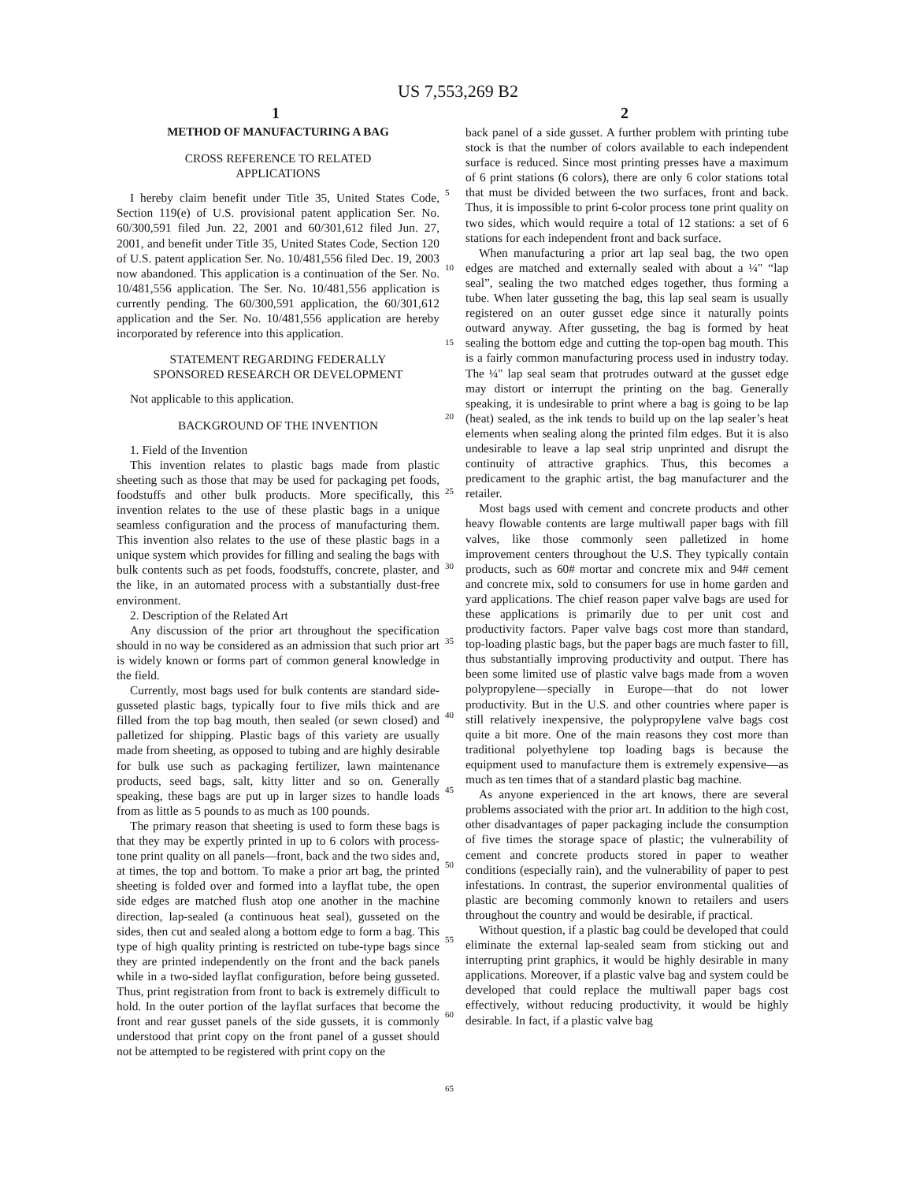US 7,553,269 B2
1 2
METHOD OF MANUFACTURING A BAG
CROSS REFERENCE TO RELATED
APPLICATIONS
I hereby claim benefit under Title 35, United States Code, Section 119(e) of U.S. provisional patent application Ser. No. 60/300,591 filed Jun. 22, 2001 and 60/301,612 filed Jun. 27, 2001, and benefit under Title 35, United States Code, Section 120 of U.S. patent application Ser. No. 10/481,556 filed Dec. 19, 2003 now abandoned. This application is a continuation of the Ser. No. 10/481,556 application. The Ser. No. 10/481,556 application is currently pending. The 60/300,591 application, the 60/301,612 application and the Ser. No. 10/481,556 application are hereby incorporated by reference into this application.
STATEMENT REGARDING FEDERALLY
SPONSORED RESEARCH OR DEVELOPMENT
Not applicable to this application.
BACKGROUND OF THE INVENTION
1. Field of the Invention
This invention relates to plastic bags made from plastic sheeting such as those that may be used for packaging pet foods, foodstuffs and other bulk products. More specifically, this invention relates to the use of these plastic bags in a unique seamless configuration and the process of manufacturing them. This invention also relates to the use of these plastic bags in a unique system which provides for filling and sealing the bags with bulk contents such as pet foods, foodstuffs, concrete, plaster, and the like, in an automated process with a substantially dust-free environment.
2. Description of the Related Art
Any discussion of the prior art throughout the specification should in no way be considered as an admission that such prior art is widely known or forms part of common general knowledge in the field.
Currently, most bags used for bulk contents are standard side-gusseted plastic bags, typically four to five mils thick and are filled from the top bag mouth, then sealed (or sewn closed) and palletized for shipping. Plastic bags of this variety are usually made from sheeting, as opposed to tubing and are highly desirable for bulk use such as packaging fertilizer, lawn maintenance products, seed bags, salt, kitty litter and so on. Generally speaking, these bags are put up in larger sizes to handle loads from as little as 5 pounds to as much as 100 pounds.
The primary reason that sheeting is used to form these bags is that they may be expertly printed in up to 6 colors with process-tone print quality on all panels—front, back and the two sides and, at times, the top and bottom. To make a prior art bag, the printed sheeting is folded over and formed into a layflat tube, the open side edges are matched flush atop one another in the machine direction, lap-sealed (a continuous heat seal), gusseted on the sides, then cut and sealed along a bottom edge to form a bag. This type of high quality printing is restricted on tube-type bags since they are printed independently on the front and the back panels while in a two-sided layflat configuration, before being gusseted. Thus, print registration from front to back is extremely difficult to hold. In the outer portion of the layflat surfaces that become the front and rear gusset panels of the side gussets, it is commonly understood that print copy on the front panel of a gusset should not be attempted to be registered with print copy on the
back panel of a side gusset. A further problem with printing tube stock is that the number of colors available to each independent surface is reduced. Since most printing presses have a maximum of 6 print stations (6 colors), there are only 6 color stations total that must be divided between the two surfaces, front and back. Thus, it is impossible to print 6-color process tone print quality on two sides, which would require a total of 12 stations: a set of 6 stations for each independent front and back surface.
When manufacturing a prior art lap seal bag, the two open edges are matched and externally sealed with about a ¼" “lap seal”, sealing the two matched edges together, thus forming a tube. When later gusseting the bag, this lap seal seam is usually registered on an outer gusset edge since it naturally points outward anyway. After gusseting, the bag is formed by heat sealing the bottom edge and cutting the top-open bag mouth. This is a fairly common manufacturing process used in industry today. The ¼" lap seal seam that protrudes outward at the gusset edge may distort or interrupt the printing on the bag. Generally speaking, it is undesirable to print where a bag is going to be lap (heat) sealed, as the ink tends to build up on the lap sealer’s heat elements when sealing along the printed film edges. But it is also undesirable to leave a lap seal strip unprinted and disrupt the continuity of attractive graphics. Thus, this becomes a predicament to the graphic artist, the bag manufacturer and the retailer.
Most bags used with cement and concrete products and other heavy flowable contents are large multiwall paper bags with fill valves, like those commonly seen palletized in home improvement centers throughout the U.S. They typically contain products, such as 60# mortar and concrete mix and 94# cement and concrete mix, sold to consumers for use in home garden and yard applications. The chief reason paper valve bags are used for these applications is primarily due to per unit cost and productivity factors. Paper valve bags cost more than standard, top-loading plastic bags, but the paper bags are much faster to fill, thus substantially improving productivity and output. There has been some limited use of plastic valve bags made from a woven polypropylene—specially in Europe—that do not lower productivity. But in the U.S. and other countries where paper is still relatively inexpensive, the polypropylene valve bags cost quite a bit more. One of the main reasons they cost more than traditional polyethylene top loading bags is because the equipment used to manufacture them is extremely expensive—as much as ten times that of a standard plastic bag machine.
As anyone experienced in the art knows, there are several problems associated with the prior art. In addition to the high cost, other disadvantages of paper packaging include the consumption of five times the storage space of plastic; the vulnerability of cement and concrete products stored in paper to weather conditions (especially rain), and the vulnerability of paper to pest infestations. In contrast, the superior environmental qualities of plastic are becoming commonly known to retailers and users throughout the country and would be desirable, if practical.
Without question, if a plastic bag could be developed that could eliminate the external lap-sealed seam from sticking out and interrupting print graphics, it would be highly desirable in many applications. Moreover, if a plastic valve bag and system could be developed that could replace the multiwall paper bags cost effectively, without reducing productivity, it would be highly desirable. In fact, if a plastic valve bag
5
10
15
20
25
30
35
40
45
50
55
60
65